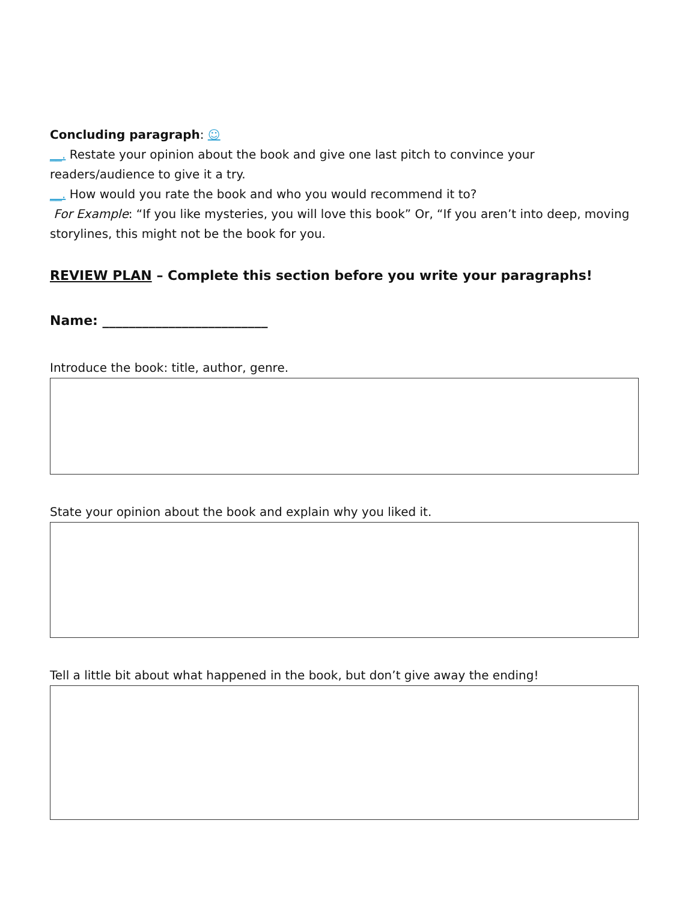Concluding paragraph: ☺
__. Restate your opinion about the book and give one last pitch to convince your readers/audience to give it a try.
__. How would you rate the book and who you would recommend it to?
For Example: “If you like mysteries, you will love this book” Or, “If you aren’t into deep, moving storylines, this might not be the book for you.
REVIEW PLAN – Complete this section before you write your paragraphs!
Name: _________________________
Introduce the book: title, author, genre.
State your opinion about the book and explain why you liked it.
Tell a little bit about what happened in the book, but don’t give away the ending!